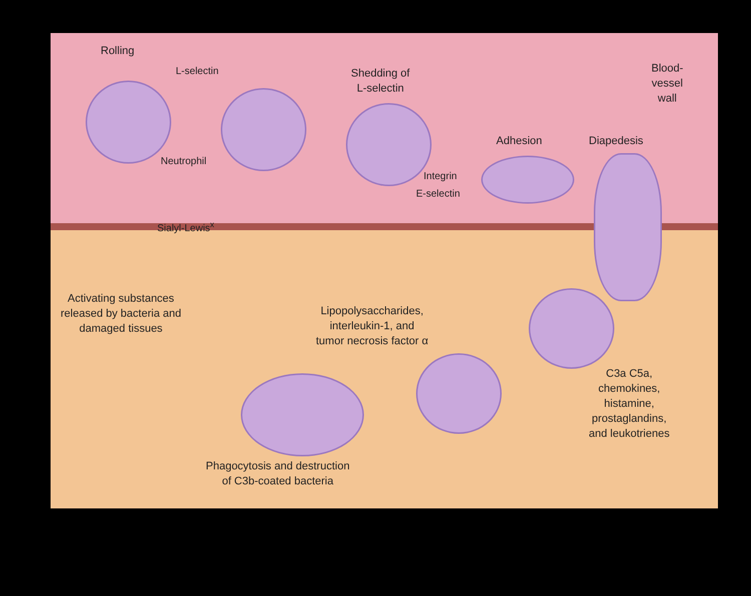Rolling
L-selectin
Shedding of
L-selectin
Blood-
vessel
wall
Adhesion Diapedesis
Neutrophil
Integrin
E-selectin
Sialyl-Lewis<sup>x</sup>
Activating substances
released by bacteria and
damaged tissues
Lipopolysaccharides,
interleukin-1, and
tumor necrosis factor α
C3a C5a,
chemokines,
histamine,
prostaglandins,
and leukotrienes
Phagocytosis and destruction
of C3b-coated bacteria